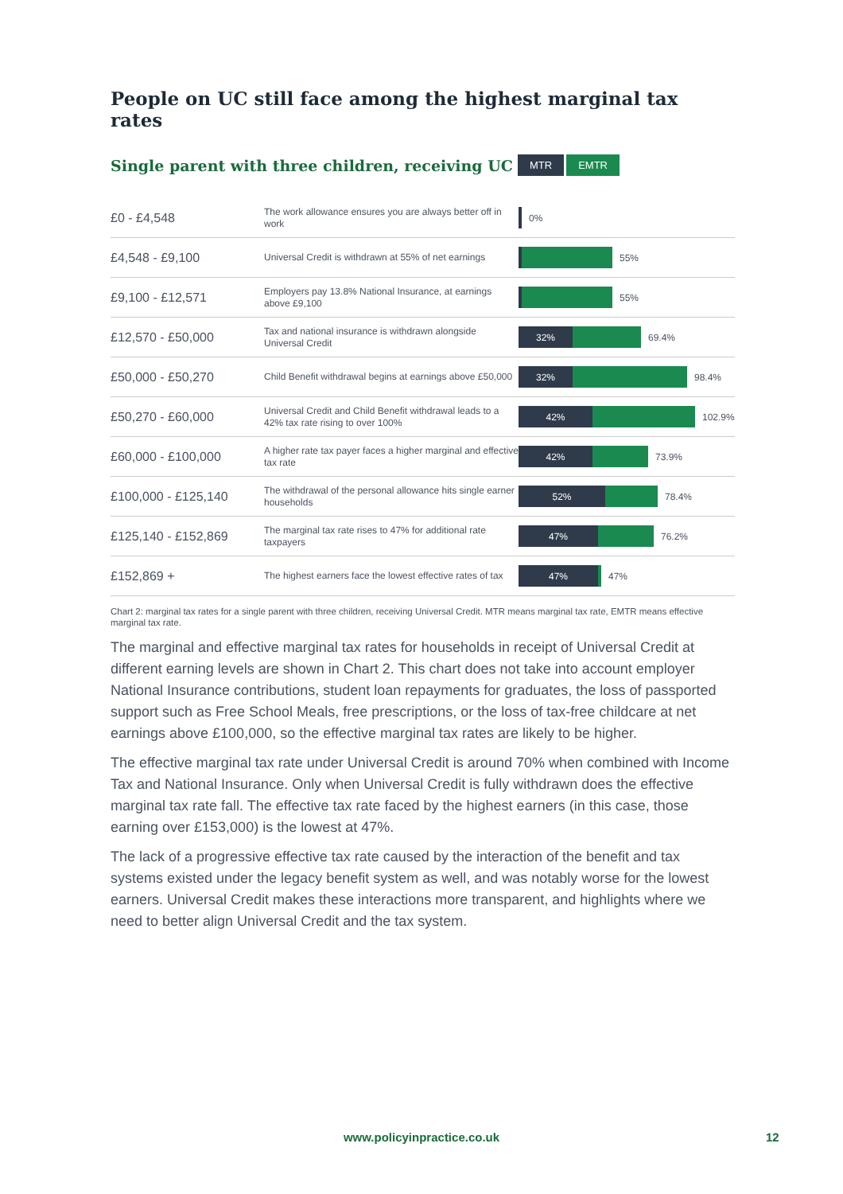People on UC still face among the highest marginal tax rates
Single parent with three children, receiving UC
MTR EMTR
| £0 - £4,548 | The work allowance ensures you are always better off in work | 0% |
| £4,548 - £9,100 | Universal Credit is withdrawn at 55% of net earnings | 55% |
| £9,100 - £12,571 | Employers pay 13.8% National Insurance, at earnings above £9,100 | 55% |
| £12,570 - £50,000 | Tax and national insurance is withdrawn alongside Universal Credit | 32% 69.4% |
| £50,000 - £50,270 | Child Benefit withdrawal begins at earnings above £50,000 | 32% 98.4% |
| £50,270 - £60,000 | Universal Credit and Child Benefit withdrawal leads to a 42% tax rate rising to over 100% | 42% 102.9% |
| £60,000 - £100,000 | A higher rate tax payer faces a higher marginal and effective tax rate | 42% 73.9% |
| £100,000 - £125,140 | The withdrawal of the personal allowance hits single earner households | 52% 78.4% |
| £125,140 - £152,869 | The marginal tax rate rises to 47% for additional rate taxpayers | 47% 76.2% |
| £152,869 + | The highest earners face the lowest effective rates of tax | 47% 47% |
Chart 2: marginal tax rates for a single parent with three children, receiving Universal Credit. MTR means marginal tax rate, EMTR means effective marginal tax rate.
The marginal and effective marginal tax rates for households in receipt of Universal Credit at different earning levels are shown in Chart 2. This chart does not take into account employer National Insurance contributions, student loan repayments for graduates, the loss of passported support such as Free School Meals, free prescriptions, or the loss of tax-free childcare at net earnings above £100,000, so the effective marginal tax rates are likely to be higher.
The effective marginal tax rate under Universal Credit is around 70% when combined with Income Tax and National Insurance. Only when Universal Credit is fully withdrawn does the effective marginal tax rate fall. The effective tax rate faced by the highest earners (in this case, those earning over £153,000) is the lowest at 47%.
The lack of a progressive effective tax rate caused by the interaction of the benefit and tax systems existed under the legacy benefit system as well, and was notably worse for the lowest earners. Universal Credit makes these interactions more transparent, and highlights where we need to better align Universal Credit and the tax system.
www.policyinpractice.co.uk 12